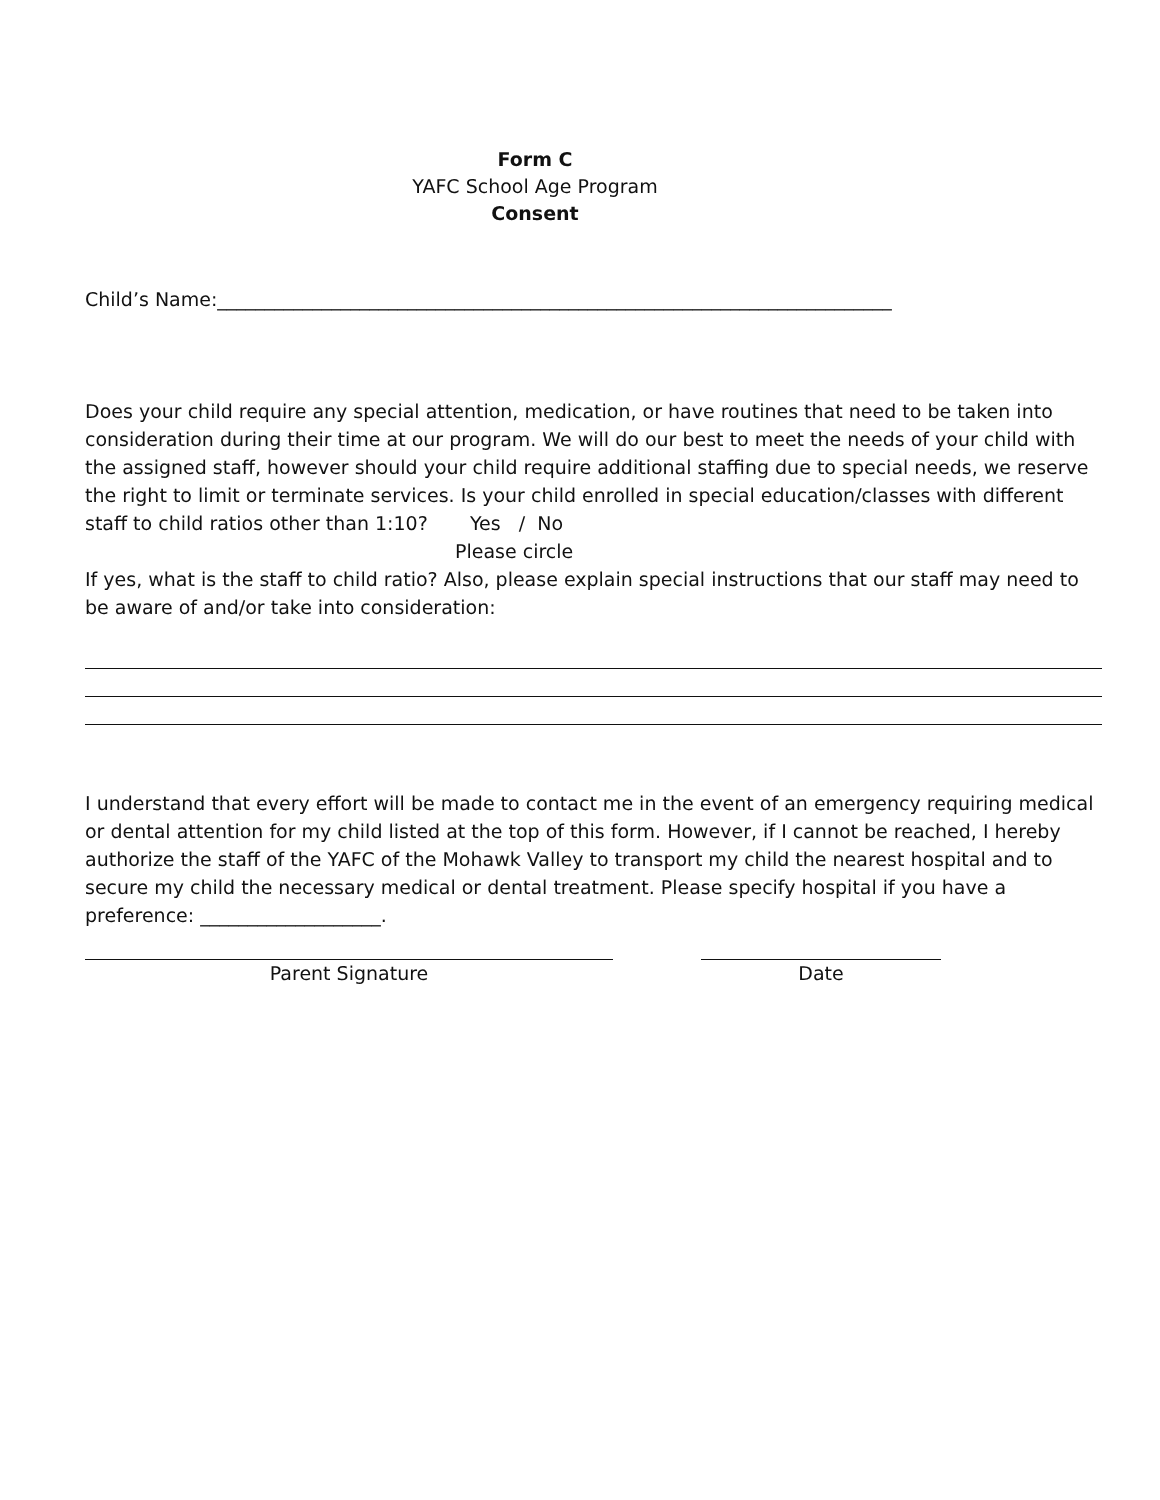Form C
YAFC School Age Program
Consent
Child’s Name:_______________________________________________________________________
Does your child require any special attention, medication, or have routines that need to be taken into consideration during their time at our program. We will do our best to meet the needs of your child with the assigned staff, however should your child require additional staffing due to special needs, we reserve the right to limit or terminate services. Is your child enrolled in special education/classes with different staff to child ratios other than 1:10? Yes / No
Please circle
If yes, what is the staff to child ratio? Also, please explain special instructions that our staff may need to be aware of and/or take into consideration:
I understand that every effort will be made to contact me in the event of an emergency requiring medical or dental attention for my child listed at the top of this form. However, if I cannot be reached, I hereby authorize the staff of the YAFC of the Mohawk Valley to transport my child the nearest hospital and to secure my child the necessary medical or dental treatment. Please specify hospital if you have a preference: ___________________.
Parent Signature Date